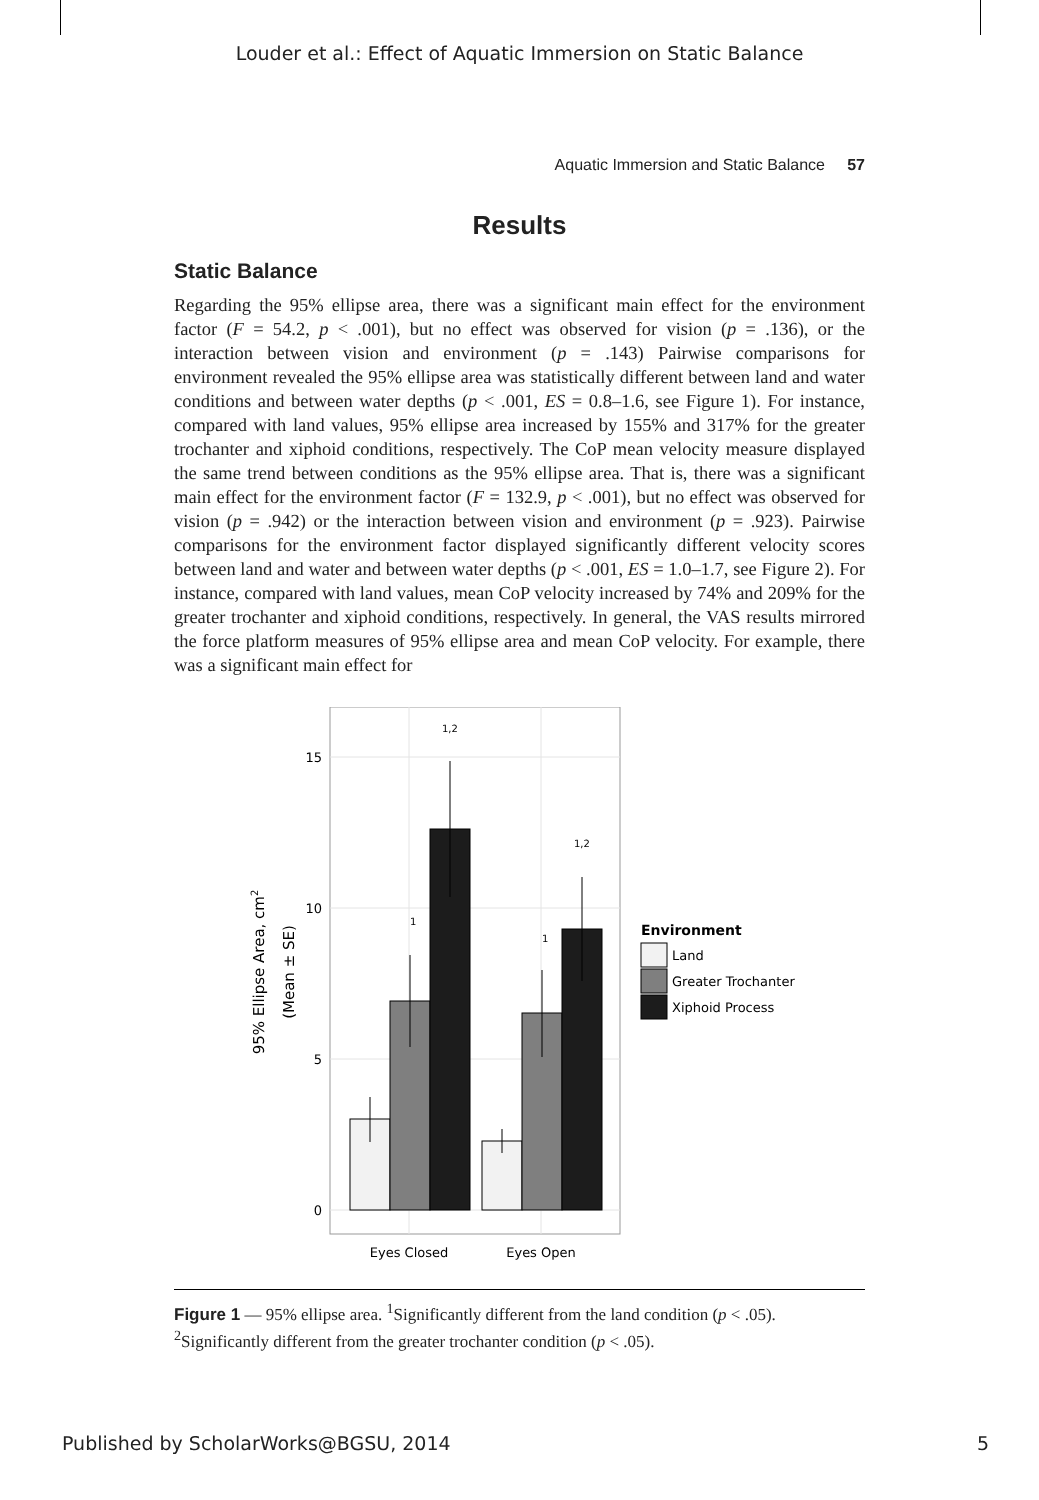Louder et al.: Effect of Aquatic Immersion on Static Balance
Aquatic Immersion and Static Balance 57
Results
Static Balance
Regarding the 95% ellipse area, there was a significant main effect for the environment factor (F = 54.2, p < .001), but no effect was observed for vision (p = .136), or the interaction between vision and environment (p = .143) Pairwise comparisons for environment revealed the 95% ellipse area was statistically different between land and water conditions and between water depths (p < .001, ES = 0.8–1.6, see Figure 1). For instance, compared with land values, 95% ellipse area increased by 155% and 317% for the greater trochanter and xiphoid conditions, respectively. The CoP mean velocity measure displayed the same trend between conditions as the 95% ellipse area. That is, there was a significant main effect for the environment factor (F = 132.9, p < .001), but no effect was observed for vision (p = .942) or the interaction between vision and environment (p = .923). Pairwise comparisons for the environment factor displayed significantly different velocity scores between land and water and between water depths (p < .001, ES = 1.0–1.7, see Figure 2). For instance, compared with land values, mean CoP velocity increased by 74% and 209% for the greater trochanter and xiphoid conditions, respectively. In general, the VAS results mirrored the force platform measures of 95% ellipse area and mean CoP velocity. For example, there was a significant main effect for
15
10
5
0
1
1
1,2
1,2
Eyes Closed
Eyes Open
95% Ellipse Area, cm2
(Mean ± SE)
Environment
Land
Greater Trochanter
Xiphoid Process
Figure 1 — 95% ellipse area. <sup>1</sup>Significantly different from the land condition (p < .05). <sup>2</sup>Significantly different from the greater trochanter condition (p < .05).
Published by ScholarWorks@BGSU, 2014 5